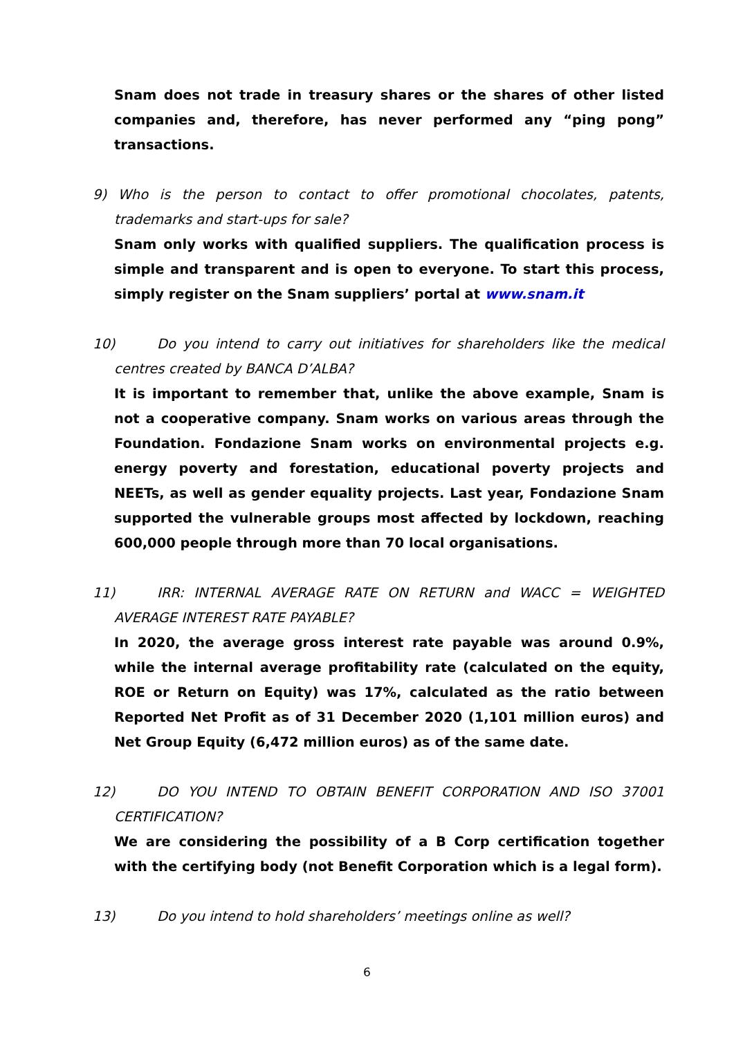Snam does not trade in treasury shares or the shares of other listed companies and, therefore, has never performed any “ping pong” transactions.
9) Who is the person to contact to offer promotional chocolates, patents, trademarks and start-ups for sale?
Snam only works with qualified suppliers. The qualification process is simple and transparent and is open to everyone. To start this process, simply register on the Snam suppliers’ portal at www.snam.it
10) Do you intend to carry out initiatives for shareholders like the medical centres created by BANCA D’ALBA?
It is important to remember that, unlike the above example, Snam is not a cooperative company. Snam works on various areas through the Foundation. Fondazione Snam works on environmental projects e.g. energy poverty and forestation, educational poverty projects and NEETs, as well as gender equality projects. Last year, Fondazione Snam supported the vulnerable groups most affected by lockdown, reaching 600,000 people through more than 70 local organisations.
11) IRR: INTERNAL AVERAGE RATE ON RETURN and WACC = WEIGHTED AVERAGE INTEREST RATE PAYABLE?
In 2020, the average gross interest rate payable was around 0.9%, while the internal average profitability rate (calculated on the equity, ROE or Return on Equity) was 17%, calculated as the ratio between Reported Net Profit as of 31 December 2020 (1,101 million euros) and Net Group Equity (6,472 million euros) as of the same date.
12) DO YOU INTEND TO OBTAIN BENEFIT CORPORATION AND ISO 37001 CERTIFICATION?
We are considering the possibility of a B Corp certification together with the certifying body (not Benefit Corporation which is a legal form).
13) Do you intend to hold shareholders’ meetings online as well?
6